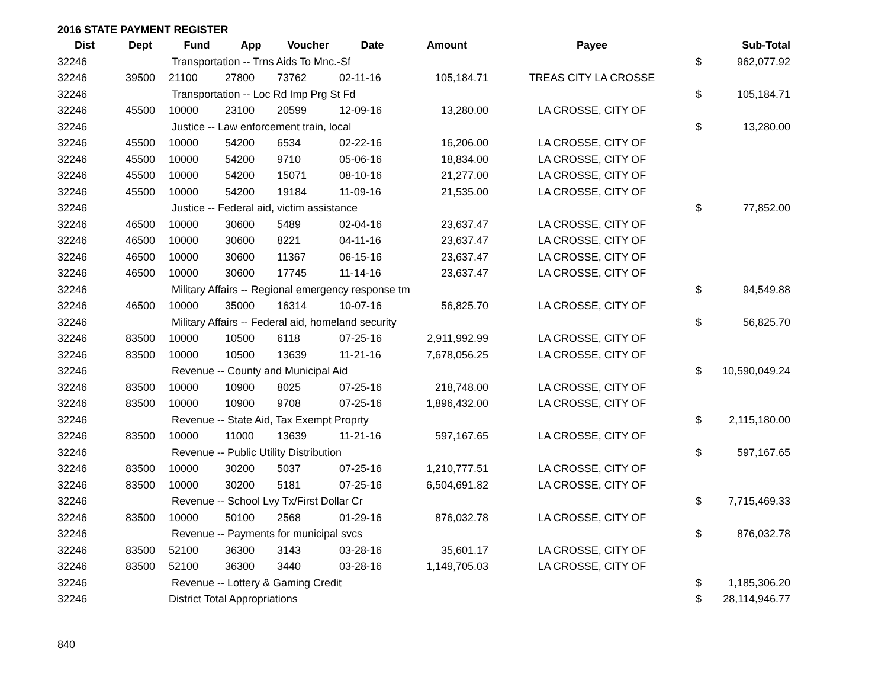2016 STATE PAYMENT REGISTER
| Dist | Dept | Fund | App | Voucher | Date | Amount | Payee | | Sub-Total |
| --- | --- | --- | --- | --- | --- | --- | --- | --- | --- |
| 32246 | | Transportation -- Trns Aids To Mnc.-Sf | | | | | | $ | 962,077.92 |
| 32246 | 39500 | 21100 | 27800 | 73762 | 02-11-16 | 105,184.71 | TREAS CITY LA CROSSE | | |
| 32246 | | Transportation -- Loc Rd Imp Prg St Fd | | | | | | $ | 105,184.71 |
| 32246 | 45500 | 10000 | 23100 | 20599 | 12-09-16 | 13,280.00 | LA CROSSE, CITY OF | | |
| 32246 | | Justice -- Law enforcement train, local | | | | | | $ | 13,280.00 |
| 32246 | 45500 | 10000 | 54200 | 6534 | 02-22-16 | 16,206.00 | LA CROSSE, CITY OF | | |
| 32246 | 45500 | 10000 | 54200 | 9710 | 05-06-16 | 18,834.00 | LA CROSSE, CITY OF | | |
| 32246 | 45500 | 10000 | 54200 | 15071 | 08-10-16 | 21,277.00 | LA CROSSE, CITY OF | | |
| 32246 | 45500 | 10000 | 54200 | 19184 | 11-09-16 | 21,535.00 | LA CROSSE, CITY OF | | |
| 32246 | | Justice -- Federal aid, victim assistance | | | | | | $ | 77,852.00 |
| 32246 | 46500 | 10000 | 30600 | 5489 | 02-04-16 | 23,637.47 | LA CROSSE, CITY OF | | |
| 32246 | 46500 | 10000 | 30600 | 8221 | 04-11-16 | 23,637.47 | LA CROSSE, CITY OF | | |
| 32246 | 46500 | 10000 | 30600 | 11367 | 06-15-16 | 23,637.47 | LA CROSSE, CITY OF | | |
| 32246 | 46500 | 10000 | 30600 | 17745 | 11-14-16 | 23,637.47 | LA CROSSE, CITY OF | | |
| 32246 | | Military Affairs -- Regional emergency response tm | | | | | | $ | 94,549.88 |
| 32246 | 46500 | 10000 | 35000 | 16314 | 10-07-16 | 56,825.70 | LA CROSSE, CITY OF | | |
| 32246 | | Military Affairs -- Federal aid, homeland security | | | | | | $ | 56,825.70 |
| 32246 | 83500 | 10000 | 10500 | 6118 | 07-25-16 | 2,911,992.99 | LA CROSSE, CITY OF | | |
| 32246 | 83500 | 10000 | 10500 | 13639 | 11-21-16 | 7,678,056.25 | LA CROSSE, CITY OF | | |
| 32246 | | Revenue -- County and Municipal Aid | | | | | | $ | 10,590,049.24 |
| 32246 | 83500 | 10000 | 10900 | 8025 | 07-25-16 | 218,748.00 | LA CROSSE, CITY OF | | |
| 32246 | 83500 | 10000 | 10900 | 9708 | 07-25-16 | 1,896,432.00 | LA CROSSE, CITY OF | | |
| 32246 | | Revenue -- State Aid, Tax Exempt Proprty | | | | | | $ | 2,115,180.00 |
| 32246 | 83500 | 10000 | 11000 | 13639 | 11-21-16 | 597,167.65 | LA CROSSE, CITY OF | | |
| 32246 | | Revenue -- Public Utility Distribution | | | | | | $ | 597,167.65 |
| 32246 | 83500 | 10000 | 30200 | 5037 | 07-25-16 | 1,210,777.51 | LA CROSSE, CITY OF | | |
| 32246 | 83500 | 10000 | 30200 | 5181 | 07-25-16 | 6,504,691.82 | LA CROSSE, CITY OF | | |
| 32246 | | Revenue -- School Lvy Tx/First Dollar Cr | | | | | | $ | 7,715,469.33 |
| 32246 | 83500 | 10000 | 50100 | 2568 | 01-29-16 | 876,032.78 | LA CROSSE, CITY OF | | |
| 32246 | | Revenue -- Payments for municipal svcs | | | | | | $ | 876,032.78 |
| 32246 | 83500 | 52100 | 36300 | 3143 | 03-28-16 | 35,601.17 | LA CROSSE, CITY OF | | |
| 32246 | 83500 | 52100 | 36300 | 3440 | 03-28-16 | 1,149,705.03 | LA CROSSE, CITY OF | | |
| 32246 | | Revenue -- Lottery & Gaming Credit | | | | | | $ | 1,185,306.20 |
| 32246 | | District Total Appropriations | | | | | | $ | 28,114,946.77 |
840